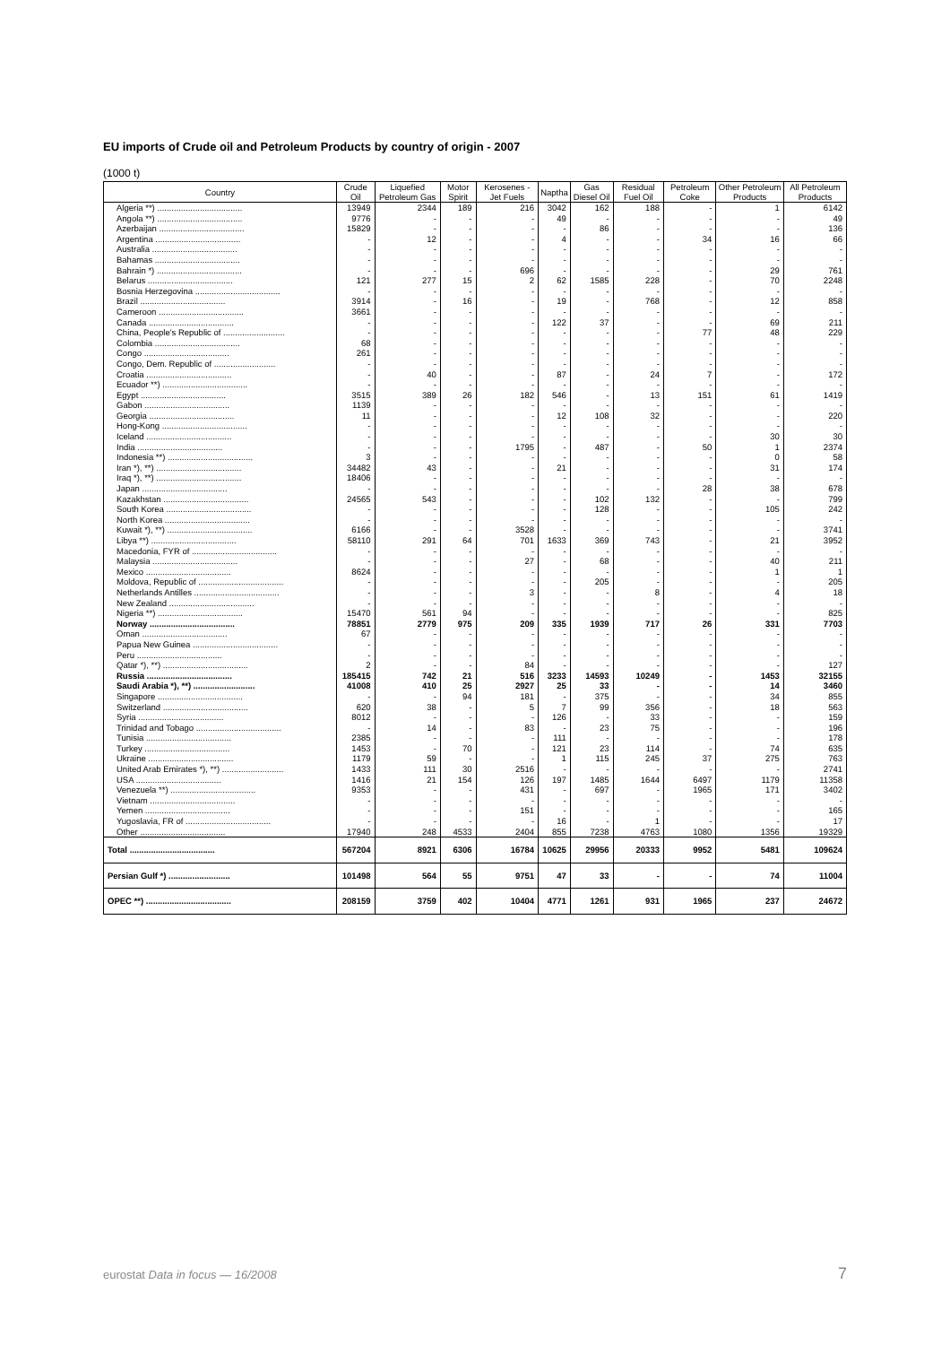EU imports of Crude oil and Petroleum Products by country of origin - 2007
(1000 t)
| Country | Crude Oil | Liquefied Petroleum Gas | Motor Spirit | Kerosenes - Jet Fuels | Naptha | Gas Diesel Oil | Residual Fuel Oil | Petroleum Coke | Other Petroleum Products | All Petroleum Products |
| --- | --- | --- | --- | --- | --- | --- | --- | --- | --- | --- |
| Algeria **) .................................... | 13949 | 2344 | 189 | 216 | 3042 | 162 | 188 | - | 1 | 6142 |
| Angola **) .................................... | 9776 | - | - | - | 49 | - | - | - | - | 49 |
| Azerbaijan .................................... | 15829 | - | - | - | - | 86 | - | - | - | 136 |
| Argentina .................................... | - | 12 | - | - | 4 | - | - | 34 | 16 | 66 |
| Australia .................................... | - | - | - | - | - | - | - | - | - | - |
| Bahamas .................................... | - | - | - | - | - | - | - | - | - | - |
| Bahrain *) .................................... | - | - | - | 696 | - | - | - | - | 29 | 761 |
| Belarus .................................... | 121 | 277 | 15 | 2 | 62 | 1585 | 228 | - | 70 | 2248 |
| Bosnia Herzegovina .................................... | - | - | - | - | - | - | - | - | - | - |
| Brazil .................................... | 3914 | - | 16 | - | 19 | - | 768 | - | 12 | 858 |
| Cameroon .................................... | 3661 | - | - | - | - | - | - | - | - | - |
| Canada .................................... | - | - | - | - | 122 | 37 | - | - | 69 | 211 |
| China, People's Republic of .......................... | - | - | - | - | - | - | - | 77 | 48 | 229 |
| Colombia .................................... | 68 | - | - | - | - | - | - | - | - | - |
| Congo .................................... | 261 | - | - | - | - | - | - | - | - | - |
| Congo, Dem. Republic of .......................... | - | - | - | - | - | - | - | - | - | - |
| Croatia .................................... | - | 40 | - | - | 87 | - | 24 | 7 | - | 172 |
| Ecuador **) .................................... | - | - | - | - | - | - | - | - | - | - |
| Egypt .................................... | 3515 | 389 | 26 | 182 | 546 | - | 13 | 151 | 61 | 1419 |
| Gabon .................................... | 1139 | - | - | - | - | - | - | - | - | - |
| Georgia .................................... | 11 | - | - | - | 12 | 108 | 32 | - | - | 220 |
| Hong-Kong .................................... | - | - | - | - | - | - | - | - | - | - |
| Iceland .................................... | - | - | - | - | - | - | - | - | 30 | 30 |
| India .................................... | - | - | - | 1795 | - | 487 | - | 50 | 1 | 2374 |
| Indonesia **) .................................... | 3 | - | - | - | - | - | - | - | 0 | 58 |
| Iran *), **) .................................... | 34482 | 43 | - | - | 21 | - | - | - | 31 | 174 |
| Iraq *), **) .................................... | 18406 | - | - | - | - | - | - | - | - | - |
| Japan .................................... | - | - | - | - | - | - | - | 28 | 38 | 678 |
| Kazakhstan .................................... | 24565 | 543 | - | - | - | 102 | 132 | - | - | 799 |
| South Korea .................................... | - | - | - | - | - | 128 | - | - | 105 | 242 |
| North Korea .................................... | - | - | - | - | - | - | - | - | - | - |
| Kuwait *), **) .................................... | 6166 | - | - | 3528 | - | - | - | - | - | 3741 |
| Libya **) .................................... | 58110 | 291 | 64 | 701 | 1633 | 369 | 743 | - | 21 | 3952 |
| Macedonia, FYR of .................................... | - | - | - | - | - | - | - | - | - | - |
| Malaysia .................................... | - | - | - | 27 | - | 68 | - | - | 40 | 211 |
| Mexico .................................... | 8624 | - | - | - | - | - | - | - | 1 | 1 |
| Moldova, Republic of .................................... | - | - | - | - | - | 205 | - | - | - | 205 |
| Netherlands Antilles .................................... | - | - | - | 3 | - | - | 8 | - | 4 | 18 |
| New Zealand .................................... | - | - | - | - | - | - | - | - | - | - |
| Nigeria **) .................................... | 15470 | 561 | 94 | - | - | - | - | - | - | 825 |
| Norway .................................... | 78851 | 2779 | 975 | 209 | 335 | 1939 | 717 | 26 | 331 | 7703 |
| Oman .................................... | 67 | - | - | - | - | - | - | - | - | - |
| Papua New Guinea .................................... | - | - | - | - | - | - | - | - | - | - |
| Peru .................................... | - | - | - | - | - | - | - | - | - | - |
| Qatar *), **) .................................... | 2 | - | - | 84 | - | - | - | - | - | 127 |
| Russia .................................... | 185415 | 742 | 21 | 516 | 3233 | 14593 | 10249 | - | 1453 | 32155 |
| Saudi Arabia *), **) .......................... | 41008 | 410 | 25 | 2927 | 25 | 33 | - | - | 14 | 3460 |
| Singapore .................................... | - | - | 94 | 181 | - | 375 | - | - | 34 | 855 |
| Switzerland .................................... | 620 | 38 | - | 5 | 7 | 99 | 356 | - | 18 | 563 |
| Syria .................................... | 8012 | - | - | - | 126 | - | 33 | - | - | 159 |
| Trinidad and Tobago .................................... | - | 14 | - | 83 | - | 23 | 75 | - | - | 196 |
| Tunisia .................................... | 2385 | - | - | - | 111 | - | - | - | - | 178 |
| Turkey .................................... | 1453 | - | 70 | - | 121 | 23 | 114 | - | 74 | 635 |
| Ukraine .................................... | 1179 | 59 | - | - | 1 | 115 | 245 | 37 | 275 | 763 |
| United Arab Emirates *), **) .......................... | 1433 | 111 | 30 | 2516 | - | - | - | - | - | 2741 |
| USA .................................... | 1416 | 21 | 154 | 126 | 197 | 1485 | 1644 | 6497 | 1179 | 11358 |
| Venezuela **) .................................... | 9353 | - | - | 431 | - | 697 | - | 1965 | 171 | 3402 |
| Vietnam .................................... | - | - | - | - | - | - | - | - | - | - |
| Yemen .................................... | - | - | - | 151 | - | - | - | - | - | 165 |
| Yugoslavia, FR of .................................... | - | - | - | - | 16 | - | 1 | - | - | 17 |
| Other .................................... | 17940 | 248 | 4533 | 2404 | 855 | 7238 | 4763 | 1080 | 1356 | 19329 |
| Total .................................... | 567204 | 8921 | 6306 | 16784 | 10625 | 29956 | 20333 | 9952 | 5481 | 109624 |
| Persian Gulf *) .......................... | 101498 | 564 | 55 | 9751 | 47 | 33 | - | - | 74 | 11004 |
| OPEC **) .................................... | 208159 | 3759 | 402 | 10404 | 4771 | 1261 | 931 | 1965 | 237 | 24672 |
eurostat Data in focus — 16/2008
7